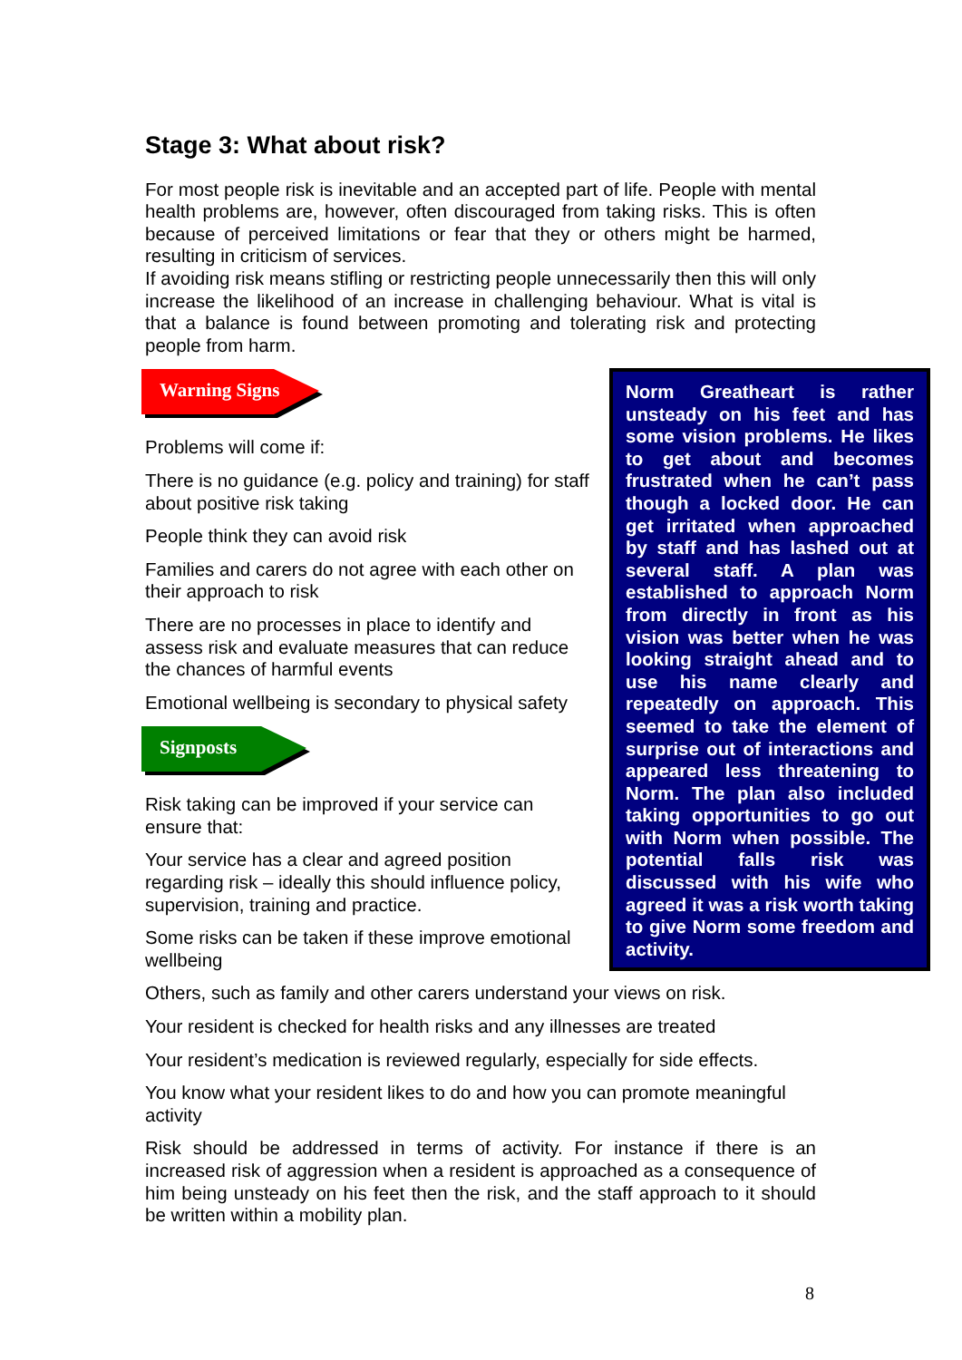Stage 3: What about risk?
For most people risk is inevitable and an accepted part of life. People with mental health problems are, however, often discouraged from taking risks. This is often because of perceived limitations or fear that they or others might be harmed, resulting in criticism of services.
If avoiding risk means stifling or restricting people unnecessarily then this will only increase the likelihood of an increase in challenging behaviour. What is vital is that a balance is found between promoting and tolerating risk and protecting people from harm.
Warning Signs
Problems will come if:
There is no guidance (e.g. policy and training) for staff about positive risk taking
People think they can avoid risk
Families and carers do not agree with each other on their approach to risk
There are no processes in place to identify and assess risk and evaluate measures that can reduce the chances of harmful events
Emotional wellbeing is secondary to physical safety
Signposts
Risk taking can be improved if your service can ensure that:
Your service has a clear and agreed position regarding risk – ideally this should influence policy, supervision, training and practice.
Some risks can be taken if these improve emotional wellbeing
Others, such as family and other carers understand your views on risk.
Your resident is checked for health risks and any illnesses are treated
Your resident’s medication is reviewed regularly, especially for side effects.
You know what your resident likes to do and how you can promote meaningful activity
Risk should be addressed in terms of activity. For instance if there is an increased risk of aggression when a resident is approached as a consequence of him being unsteady on his feet then the risk, and the staff approach to it should be written within a mobility plan.
Norm Greatheart is rather unsteady on his feet and has some vision problems. He likes to get about and becomes frustrated when he can’t pass though a locked door. He can get irritated when approached by staff and has lashed out at several staff. A plan was established to approach Norm from directly in front as his vision was better when he was looking straight ahead and to use his name clearly and repeatedly on approach. This seemed to take the element of surprise out of interactions and appeared less threatening to Norm. The plan also included taking opportunities to go out with Norm when possible. The potential falls risk was discussed with his wife who agreed it was a risk worth taking to give Norm some freedom and activity.
8